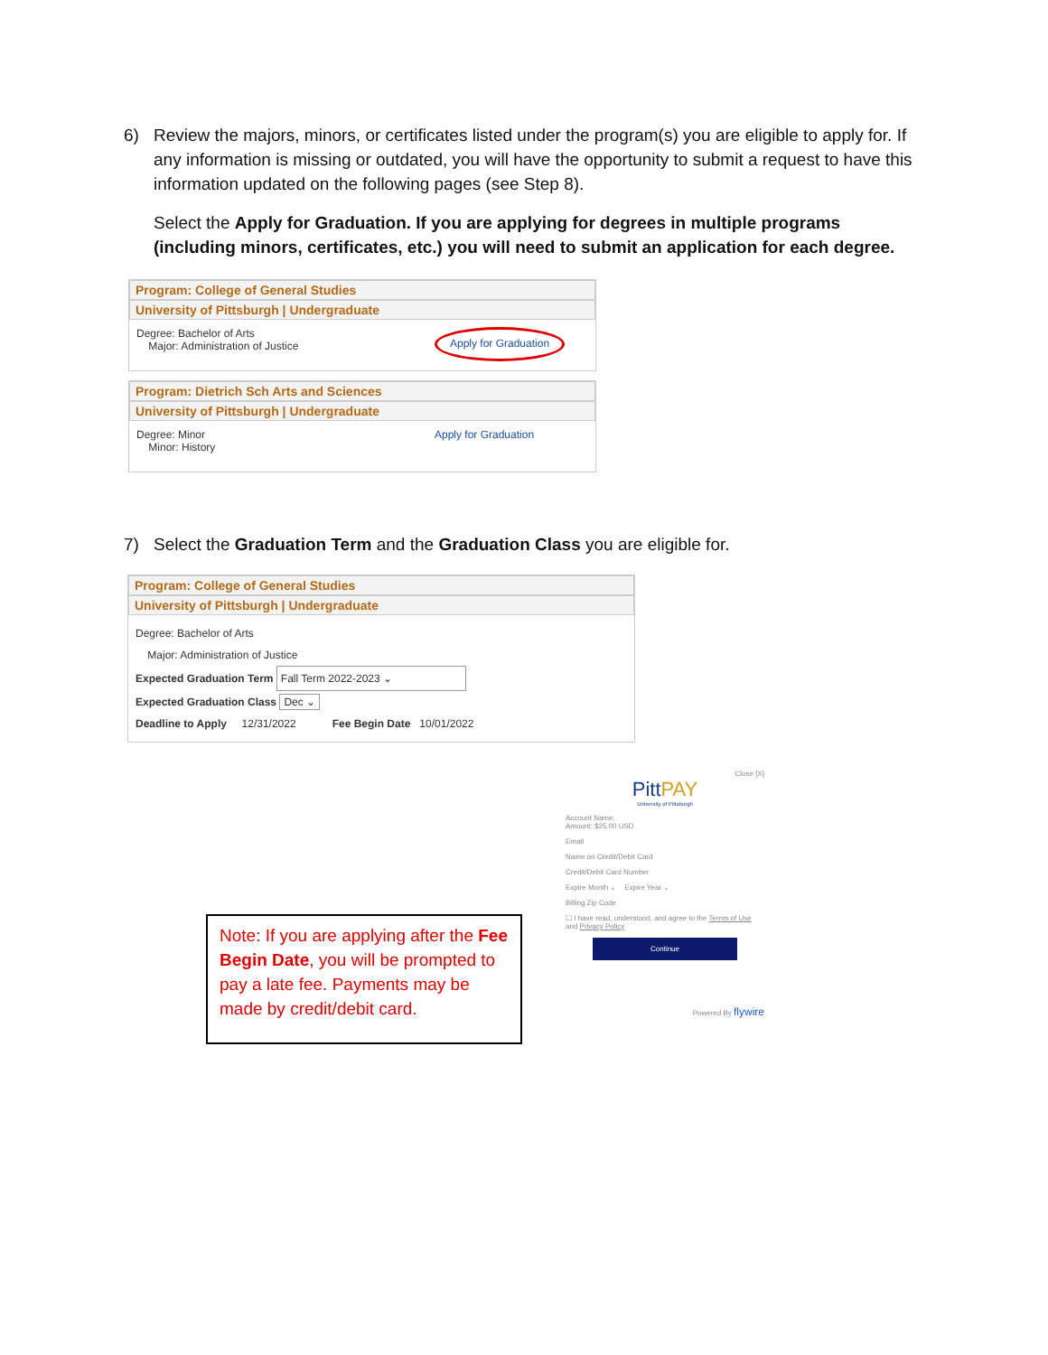6) Review the majors, minors, or certificates listed under the program(s) you are eligible to apply for. If any information is missing or outdated, you will have the opportunity to submit a request to have this information updated on the following pages (see Step 8).
Select the Apply for Graduation. If you are applying for degrees in multiple programs (including minors, certificates, etc.) you will need to submit an application for each degree.
Program: College of General Studies
University of Pittsburgh | Undergraduate
Degree: Bachelor of Arts
Major: Administration of Justice
Apply for Graduation
Program: Dietrich Sch Arts and Sciences
University of Pittsburgh | Undergraduate
Degree: Minor
Minor: History
Apply for Graduation
7) Select the Graduation Term and the Graduation Class you are eligible for.
Program: College of General Studies
University of Pittsburgh | Undergraduate
Degree: Bachelor of Arts
Major: Administration of Justice
Expected Graduation Term Fall Term 2022-2023 ⌄
Expected Graduation Class Dec ⌄
Deadline to Apply 12/31/2022 Fee Begin Date 10/01/2022
Note: If you are applying after the Fee Begin Date, you will be prompted to pay a late fee. Payments may be made by credit/debit card.
Close [X]
PittPAY
University of Pittsburgh
Account Name:
Amount: $25.00 USD
Email
Name on Credit/Debit Card
Credit/Debit Card Number
Expire Month ⌄ Expire Year ⌄
Billing Zip Code
☐ I have read, understood, and agree to the Terms of Use and Privacy Policy
Continue
Powered By flywire